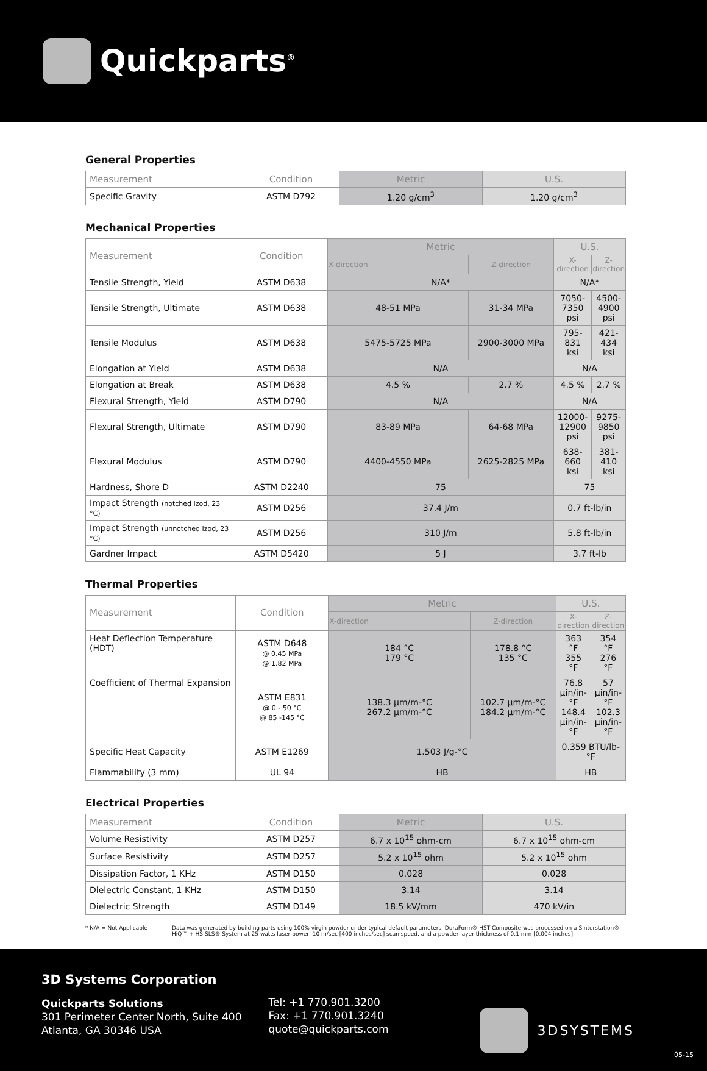Quickparts<sup>®</sup>
General Properties
| Measurement | Condition | Metric | U.S. |
| --- | --- | --- | --- |
| Specific Gravity | ASTM D792 | 1.20 g/cm<sup>3</sup> | 1.20 g/cm<sup>3</sup> |
Mechanical Properties
| Measurement | Condition | Metric | | U.S. | |
| --- | --- | --- | --- | --- | --- |
| | | X-direction | Z-direction | X-direction | Z-direction |
| Tensile Strength, Yield | ASTM D638 | N/A* | | N/A* | |
| Tensile Strength, Ultimate | ASTM D638 | 48-51 MPa | 31-34 MPa | 7050-7350 psi | 4500-4900 psi |
| Tensile Modulus | ASTM D638 | 5475-5725 MPa | 2900-3000 MPa | 795-831 ksi | 421-434 ksi |
| Elongation at Yield | ASTM D638 | N/A | | N/A | |
| Elongation at Break | ASTM D638 | 4.5 % | 2.7 % | 4.5 % | 2.7 % |
| Flexural Strength, Yield | ASTM D790 | N/A | | N/A | |
| Flexural Strength, Ultimate | ASTM D790 | 83-89 MPa | 64-68 MPa | 12000-12900 psi | 9275-9850 psi |
| Flexural Modulus | ASTM D790 | 4400-4550 MPa | 2625-2825 MPa | 638-660 ksi | 381-410 ksi |
| Hardness, Shore D | ASTM D2240 | 75 | | 75 | |
| Impact Strength (notched Izod, 23 °C) | ASTM D256 | 37.4 J/m | | 0.7 ft-lb/in | |
| Impact Strength (unnotched Izod, 23 °C) | ASTM D256 | 310 J/m | | 5.8 ft-lb/in | |
| Gardner Impact | ASTM D5420 | 5 J | | 3.7 ft-lb | |
Thermal Properties
| Measurement | Condition | Metric | | U.S. | |
| --- | --- | --- | --- | --- | --- |
| | | X-direction | Z-direction | X-direction | Z-direction |
| Heat Deflection Temperature (HDT) | ASTM D648 @ 0.45 MPa @ 1.82 MPa | 184 °C 179 °C | 178.8 °C 135 °C | 363 °F 355 °F | 354 °F 276 °F |
| Coefficient of Thermal Expansion | ASTM E831 @ 0 - 50 °C @ 85 -145 °C | 138.3 µm/m-°C 267.2 µm/m-°C | 102.7 µm/m-°C 184.2 µm/m-°C | 76.8 µin/in-°F 148.4 µin/in-°F | 57 µin/in-°F 102.3 µin/in-°F |
| Specific Heat Capacity | ASTM E1269 | 1.503 J/g-°C | | 0.359 BTU/lb-°F | |
| Flammability (3 mm) | UL 94 | HB | | HB | |
Electrical Properties
| Measurement | Condition | Metric | U.S. |
| --- | --- | --- | --- |
| Volume Resistivity | ASTM D257 | 6.7 x 10<sup>15</sup> ohm-cm | 6.7 x 10<sup>15</sup> ohm-cm |
| Surface Resistivity | ASTM D257 | 5.2 x 10<sup>15</sup> ohm | 5.2 x 10<sup>15</sup> ohm |
| Dissipation Factor, 1 KHz | ASTM D150 | 0.028 | 0.028 |
| Dielectric Constant, 1 KHz | ASTM D150 | 3.14 | 3.14 |
| Dielectric Strength | ASTM D149 | 18.5 kV/mm | 470 kV/in |
* N/A = Not Applicable Data was generated by building parts using 100% virgin powder under typical default parameters. DuraForm® HST Composite was processed on a Sinterstation® HiQ™ + HS SLS® System at 25 watts laser power, 10 m/sec [400 inches/sec] scan speed, and a powder layer thickness of 0.1 mm [0.004 inches].
3D Systems Corporation
Quickparts Solutions
301 Perimeter Center North, Suite 400
Atlanta, GA 30346 USA
Tel: +1 770.901.3200
Fax: +1 770.901.3240
quote@quickparts.com
3DSYSTEMS
05-15